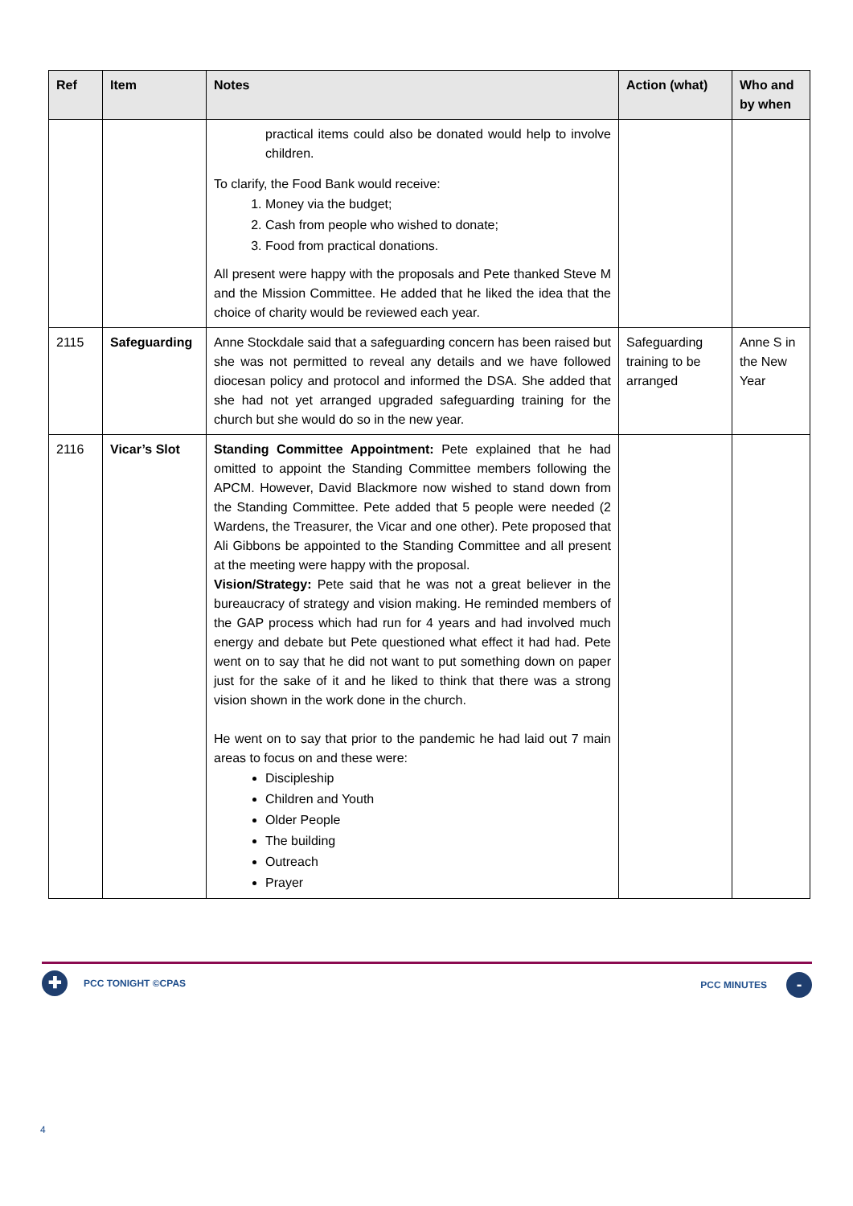| Ref | Item | Notes | Action (what) | Who and by when |
| --- | --- | --- | --- | --- |
| | | practical items could also be donated would help to involve children. To clarify, the Food Bank would receive: 1. Money via the budget; 2. Cash from people who wished to donate; 3. Food from practical donations. All present were happy with the proposals and Pete thanked Steve M and the Mission Committee. He added that he liked the idea that the choice of charity would be reviewed each year. | | |
| 2115 | Safeguarding | Anne Stockdale said that a safeguarding concern has been raised but she was not permitted to reveal any details and we have followed diocesan policy and protocol and informed the DSA. She added that she had not yet arranged upgraded safeguarding training for the church but she would do so in the new year. | Safeguarding training to be arranged | Anne S in the New Year |
| 2116 | Vicar’s Slot | Standing Committee Appointment: Pete explained that he had omitted to appoint the Standing Committee members following the APCM. However, David Blackmore now wished to stand down from the Standing Committee. Pete added that 5 people were needed (2 Wardens, the Treasurer, the Vicar and one other). Pete proposed that Ali Gibbons be appointed to the Standing Committee and all present at the meeting were happy with the proposal. Vision/Strategy: Pete said that he was not a great believer in the bureaucracy of strategy and vision making. He reminded members of the GAP process which had run for 4 years and had involved much energy and debate but Pete questioned what effect it had had. Pete went on to say that he did not want to put something down on paper just for the sake of it and he liked to think that there was a strong vision shown in the work done in the church. He went on to say that prior to the pandemic he had laid out 7 main areas to focus on and these were: Discipleship Children and Youth Older People The building Outreach Prayer | | |
✚ PCC TONIGHT ©CPAS PCC MINUTES -
4